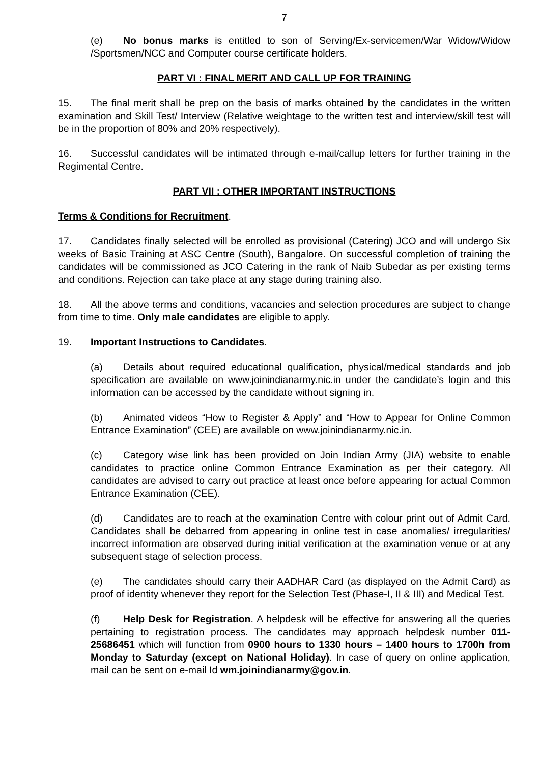7
(e) No bonus marks is entitled to son of Serving/Ex-servicemen/War Widow/Widow /Sportsmen/NCC and Computer course certificate holders.
PART VI : FINAL MERIT AND CALL UP FOR TRAINING
15. The final merit shall be prep on the basis of marks obtained by the candidates in the written examination and Skill Test/ Interview (Relative weightage to the written test and interview/skill test will be in the proportion of 80% and 20% respectively).
16. Successful candidates will be intimated through e-mail/callup letters for further training in the Regimental Centre.
PART VII : OTHER IMPORTANT INSTRUCTIONS
Terms & Conditions for Recruitment.
17. Candidates finally selected will be enrolled as provisional (Catering) JCO and will undergo Six weeks of Basic Training at ASC Centre (South), Bangalore. On successful completion of training the candidates will be commissioned as JCO Catering in the rank of Naib Subedar as per existing terms and conditions. Rejection can take place at any stage during training also.
18. All the above terms and conditions, vacancies and selection procedures are subject to change from time to time. Only male candidates are eligible to apply.
19. Important Instructions to Candidates.
(a) Details about required educational qualification, physical/medical standards and job specification are available on www.joinindianarmy.nic.in under the candidate’s login and this information can be accessed by the candidate without signing in.
(b) Animated videos “How to Register & Apply” and “How to Appear for Online Common Entrance Examination” (CEE) are available on www.joinindianarmy.nic.in.
(c) Category wise link has been provided on Join Indian Army (JIA) website to enable candidates to practice online Common Entrance Examination as per their category. All candidates are advised to carry out practice at least once before appearing for actual Common Entrance Examination (CEE).
(d) Candidates are to reach at the examination Centre with colour print out of Admit Card. Candidates shall be debarred from appearing in online test in case anomalies/ irregularities/ incorrect information are observed during initial verification at the examination venue or at any subsequent stage of selection process.
(e) The candidates should carry their AADHAR Card (as displayed on the Admit Card) as proof of identity whenever they report for the Selection Test (Phase-I, II & III) and Medical Test.
(f) Help Desk for Registration. A helpdesk will be effective for answering all the queries pertaining to registration process. The candidates may approach helpdesk number 011-25686451 which will function from 0900 hours to 1330 hours – 1400 hours to 1700h from Monday to Saturday (except on National Holiday). In case of query on online application, mail can be sent on e-mail Id wm.joinindianarmy@gov.in.